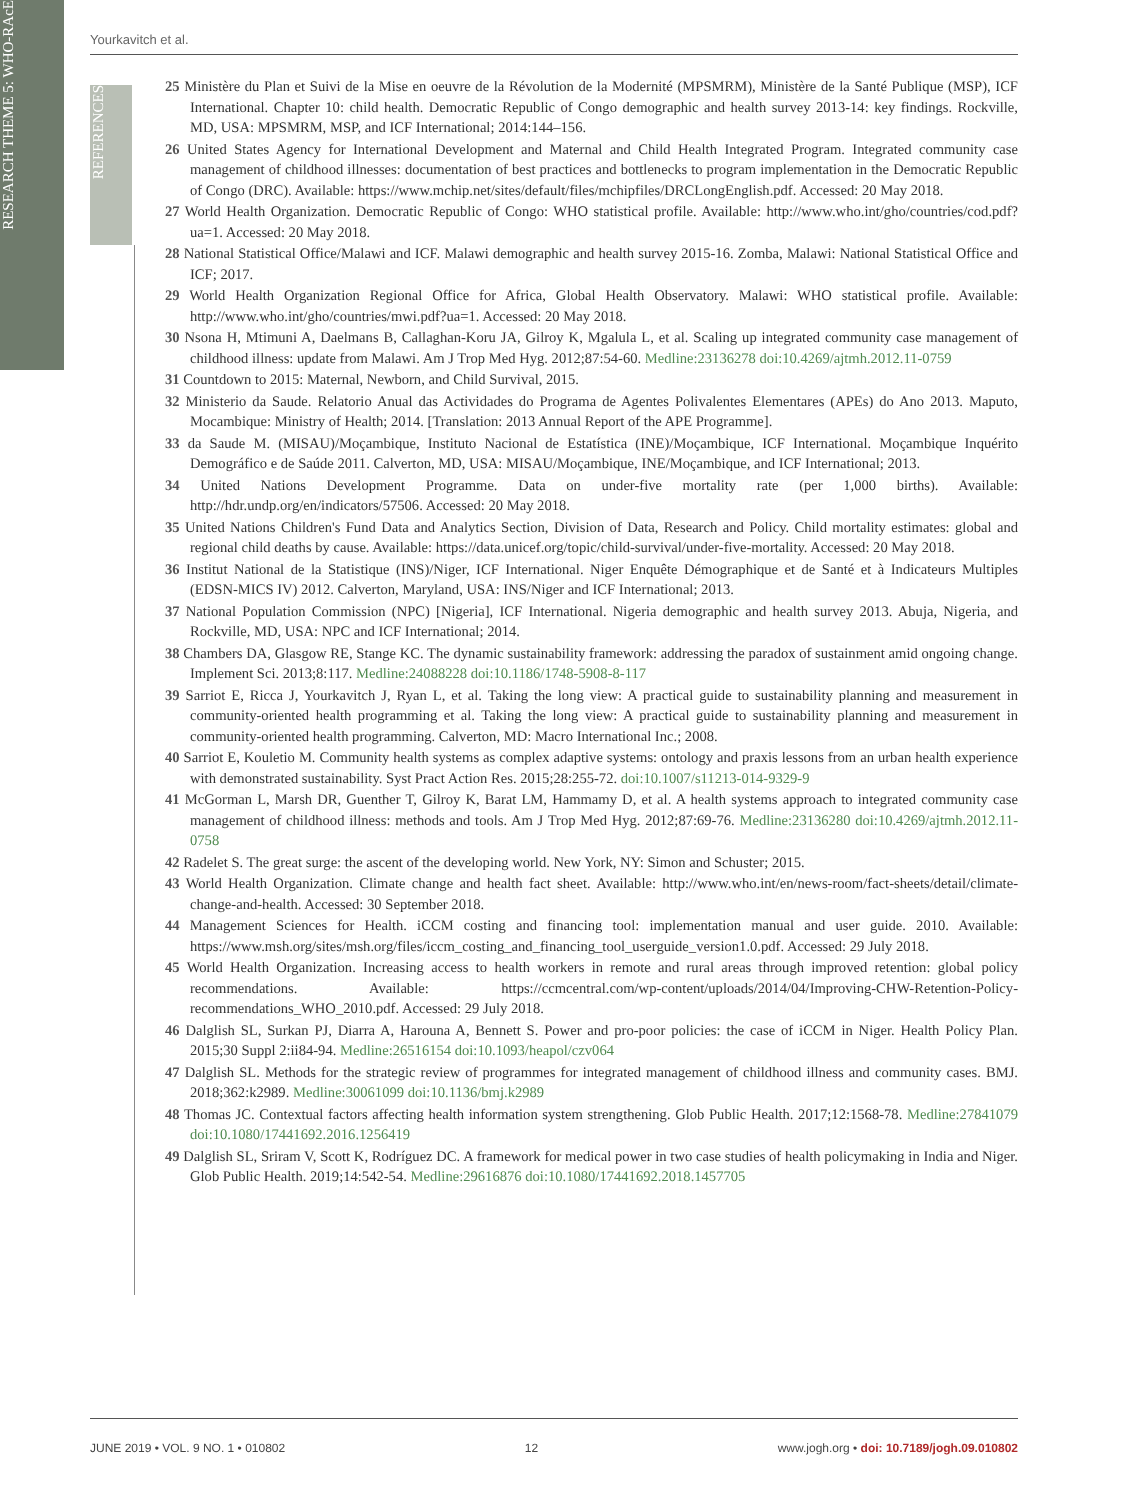RESEARCH THEME 5: WHO-RAcE
REFERENCES
Yourkavitch et al.
25 Ministère du Plan et Suivi de la Mise en oeuvre de la Révolution de la Modernité (MPSMRM), Ministère de la Santé Publique (MSP), ICF International. Chapter 10: child health. Democratic Republic of Congo demographic and health survey 2013-14: key findings. Rockville, MD, USA: MPSMRM, MSP, and ICF International; 2014:144–156.
26 United States Agency for International Development and Maternal and Child Health Integrated Program. Integrated community case management of childhood illnesses: documentation of best practices and bottlenecks to program implementation in the Democratic Republic of Congo (DRC). Available: https://www.mchip.net/sites/default/files/mchipfiles/DRCLongEnglish.pdf. Accessed: 20 May 2018.
27 World Health Organization. Democratic Republic of Congo: WHO statistical profile. Available: http://www.who.int/gho/countries/cod.pdf?ua=1. Accessed: 20 May 2018.
28 National Statistical Office/Malawi and ICF. Malawi demographic and health survey 2015-16. Zomba, Malawi: National Statistical Office and ICF; 2017.
29 World Health Organization Regional Office for Africa, Global Health Observatory. Malawi: WHO statistical profile. Available: http://www.who.int/gho/countries/mwi.pdf?ua=1. Accessed: 20 May 2018.
30 Nsona H, Mtimuni A, Daelmans B, Callaghan-Koru JA, Gilroy K, Mgalula L, et al. Scaling up integrated community case management of childhood illness: update from Malawi. Am J Trop Med Hyg. 2012;87:54-60. Medline:23136278 doi:10.4269/ajtmh.2012.11-0759
31 Countdown to 2015: Maternal, Newborn, and Child Survival, 2015.
32 Ministerio da Saude. Relatorio Anual das Actividades do Programa de Agentes Polivalentes Elementares (APEs) do Ano 2013. Maputo, Mocambique: Ministry of Health; 2014. [Translation: 2013 Annual Report of the APE Programme].
33 da Saude M. (MISAU)/Moçambique, Instituto Nacional de Estatística (INE)/Moçambique, ICF International. Moçambique Inquérito Demográfico e de Saúde 2011. Calverton, MD, USA: MISAU/Moçambique, INE/Moçambique, and ICF International; 2013.
34 United Nations Development Programme. Data on under-five mortality rate (per 1,000 births). Available: http://hdr.undp.org/en/indicators/57506. Accessed: 20 May 2018.
35 United Nations Children's Fund Data and Analytics Section, Division of Data, Research and Policy. Child mortality estimates: global and regional child deaths by cause. Available: https://data.unicef.org/topic/child-survival/under-five-mortality. Accessed: 20 May 2018.
36 Institut National de la Statistique (INS)/Niger, ICF International. Niger Enquête Démographique et de Santé et à Indicateurs Multiples (EDSN-MICS IV) 2012. Calverton, Maryland, USA: INS/Niger and ICF International; 2013.
37 National Population Commission (NPC) [Nigeria], ICF International. Nigeria demographic and health survey 2013. Abuja, Nigeria, and Rockville, MD, USA: NPC and ICF International; 2014.
38 Chambers DA, Glasgow RE, Stange KC. The dynamic sustainability framework: addressing the paradox of sustainment amid ongoing change. Implement Sci. 2013;8:117. Medline:24088228 doi:10.1186/1748-5908-8-117
39 Sarriot E, Ricca J, Yourkavitch J, Ryan L, et al. Taking the long view: A practical guide to sustainability planning and measurement in community-oriented health programming et al. Taking the long view: A practical guide to sustainability planning and measurement in community-oriented health programming. Calverton, MD: Macro International Inc.; 2008.
40 Sarriot E, Kouletio M. Community health systems as complex adaptive systems: ontology and praxis lessons from an urban health experience with demonstrated sustainability. Syst Pract Action Res. 2015;28:255-72. doi:10.1007/s11213-014-9329-9
41 McGorman L, Marsh DR, Guenther T, Gilroy K, Barat LM, Hammamy D, et al. A health systems approach to integrated community case management of childhood illness: methods and tools. Am J Trop Med Hyg. 2012;87:69-76. Medline:23136280 doi:10.4269/ajtmh.2012.11-0758
42 Radelet S. The great surge: the ascent of the developing world. New York, NY: Simon and Schuster; 2015.
43 World Health Organization. Climate change and health fact sheet. Available: http://www.who.int/en/news-room/fact-sheets/detail/climate-change-and-health. Accessed: 30 September 2018.
44 Management Sciences for Health. iCCM costing and financing tool: implementation manual and user guide. 2010. Available: https://www.msh.org/sites/msh.org/files/iccm_costing_and_financing_tool_userguide_version1.0.pdf. Accessed: 29 July 2018.
45 World Health Organization. Increasing access to health workers in remote and rural areas through improved retention: global policy recommendations. Available: https://ccmcentral.com/wp-content/uploads/2014/04/Improving-CHW-Retention-Policy-recommendations_WHO_2010.pdf. Accessed: 29 July 2018.
46 Dalglish SL, Surkan PJ, Diarra A, Harouna A, Bennett S. Power and pro-poor policies: the case of iCCM in Niger. Health Policy Plan. 2015;30 Suppl 2:ii84-94. Medline:26516154 doi:10.1093/heapol/czv064
47 Dalglish SL. Methods for the strategic review of programmes for integrated management of childhood illness and community cases. BMJ. 2018;362:k2989. Medline:30061099 doi:10.1136/bmj.k2989
48 Thomas JC. Contextual factors affecting health information system strengthening. Glob Public Health. 2017;12:1568-78. Medline:27841079 doi:10.1080/17441692.2016.1256419
49 Dalglish SL, Sriram V, Scott K, Rodríguez DC. A framework for medical power in two case studies of health policymaking in India and Niger. Glob Public Health. 2019;14:542-54. Medline:29616876 doi:10.1080/17441692.2018.1457705
JUNE 2019 • VOL. 9 NO. 1 • 010802 12 www.jogh.org • doi: 10.7189/jogh.09.010802